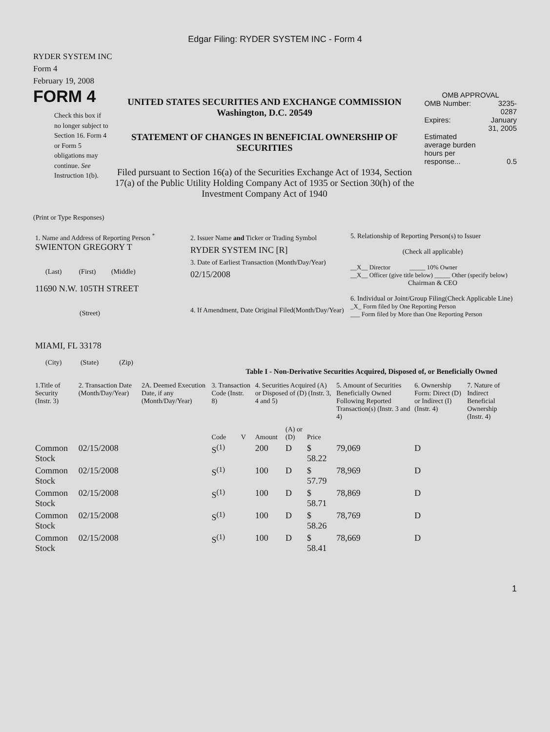Edgar Filing: RYDER SYSTEM INC - Form 4
RYDER SYSTEM INC
Form 4
February 19, 2008
FORM 4
Check this box if no longer subject to Section 16. Form 4 or Form 5 obligations may continue. See Instruction 1(b).
UNITED STATES SECURITIES AND EXCHANGE COMMISSION
Washington, D.C. 20549
STATEMENT OF CHANGES IN BENEFICIAL OWNERSHIP OF SECURITIES
Filed pursuant to Section 16(a) of the Securities Exchange Act of 1934, Section 17(a) of the Public Utility Holding Company Act of 1935 or Section 30(h) of the Investment Company Act of 1940
OMB APPROVAL
| OMB Number: | 3235-0287 |
| Expires: | January 31, 2005 |
| Estimated average burden hours per response... | 0.5 |
(Print or Type Responses)
| 1. Name and Address of Reporting Person <sup>*</sup> SWIENTON GREGORY T (Last) (First) (Middle) 11690 N.W. 105TH STREET (Street) MIAMI, FL 33178 (City) (State) (Zip) | 2. Issuer Name and Ticker or Trading Symbol RYDER SYSTEM INC [R] 3. Date of Earliest Transaction (Month/Day/Year) 02/15/2008 4. If Amendment, Date Original Filed(Month/Day/Year) | 5. Relationship of Reporting Person(s) to Issuer (Check all applicable) __X__ Director _____ 10% Owner __X__ Officer (give title below) _____ Other (specify below) Chairman & CEO 6. Individual or Joint/Group Filing(Check Applicable Line) _X_ Form filed by One Reporting Person ___ Form filed by More than One Reporting Person |
Table I - Non-Derivative Securities Acquired, Disposed of, or Beneficially Owned
| 1.Title of Security (Instr. 3) | 2. Transaction Date (Month/Day/Year) | 2A. Deemed Execution Date, if any (Month/Day/Year) | 3. Transaction Code (Instr. 8) | | 4. Securities Acquired (A) or Disposed of (D) (Instr. 3, 4 and 5) | | | 5. Amount of Securities Beneficially Owned Following Reported Transaction(s) (Instr. 3 and 4) | 6. Ownership Form: Direct (D) or Indirect (I) (Instr. 4) | 7. Nature of Indirect Beneficial Ownership (Instr. 4) |
| --- | --- | --- | --- | --- | --- | --- | --- | --- | --- | --- |
| | | | Code | V | Amount | (A) or (D) | Price | | | |
| Common Stock | 02/15/2008 | | S<sup>(1)</sup> | | 200 | D | $ 58.22 | 79,069 | D | |
| Common Stock | 02/15/2008 | | S<sup>(1)</sup> | | 100 | D | $ 57.79 | 78,969 | D | |
| Common Stock | 02/15/2008 | | S<sup>(1)</sup> | | 100 | D | $ 58.71 | 78,869 | D | |
| Common Stock | 02/15/2008 | | S<sup>(1)</sup> | | 100 | D | $ 58.26 | 78,769 | D | |
| Common Stock | 02/15/2008 | | S<sup>(1)</sup> | | 100 | D | $ 58.41 | 78,669 | D | |
1